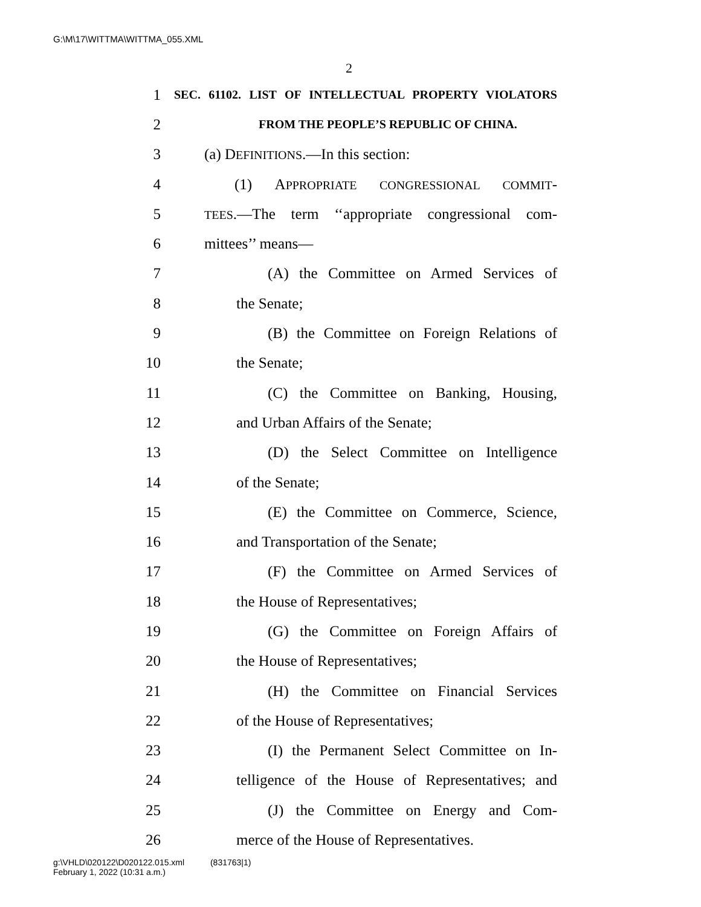G:\M\17\WITTMA\WITTMA_055.XML
2
1 SEC. 61102. LIST OF INTELLECTUAL PROPERTY VIOLATORS
2 FROM THE PEOPLE’S REPUBLIC OF CHINA.
3 (a) DEFINITIONS.—In this section:
4 (1) APPROPRIATE CONGRESSIONAL COMMIT-
5 TEES.—The term ‘‘appropriate congressional com-
6 mittees’’ means—
7 (A) the Committee on Armed Services of
8 the Senate;
9 (B) the Committee on Foreign Relations of
10 the Senate;
11 (C) the Committee on Banking, Housing,
12 and Urban Affairs of the Senate;
13 (D) the Select Committee on Intelligence
14 of the Senate;
15 (E) the Committee on Commerce, Science,
16 and Transportation of the Senate;
17 (F) the Committee on Armed Services of
18 the House of Representatives;
19 (G) the Committee on Foreign Affairs of
20 the House of Representatives;
21 (H) the Committee on Financial Services
22 of the House of Representatives;
23 (I) the Permanent Select Committee on In-
24 telligence of the House of Representatives; and
25 (J) the Committee on Energy and Com-
26 merce of the House of Representatives.
g:\VHLD\020122\D020122.015.xml (831763|1)
February 1, 2022 (10:31 a.m.)